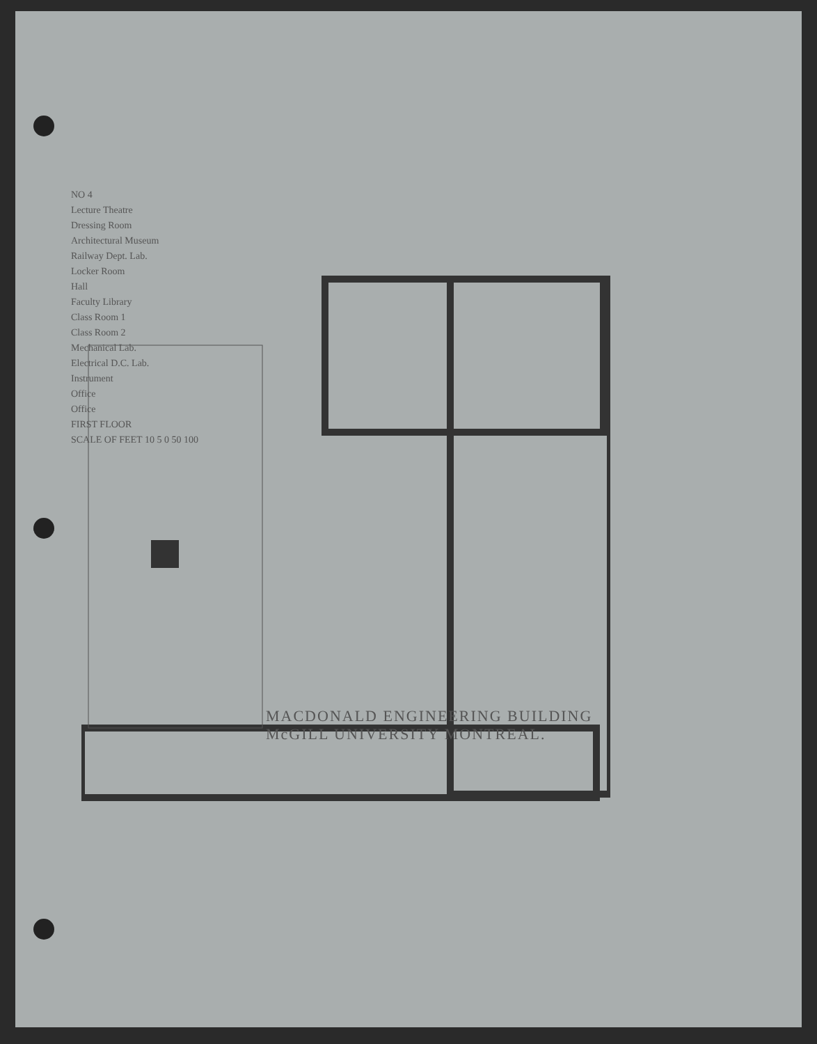NO 4
Lecture Theatre
Dressing Room
Architectural Museum
Railway Dept. Lab.
Locker Room
Hall
Faculty Library
Class Room 1
Class Room 2
Mechanical Lab.
Electrical D.C. Lab.
Instrument
Office
Office
FIRST FLOOR
SCALE OF FEET 10 5 0 50 100
MACDONALD ENGINEERING BUILDING
McGILL UNIVERSITY MONTREAL.